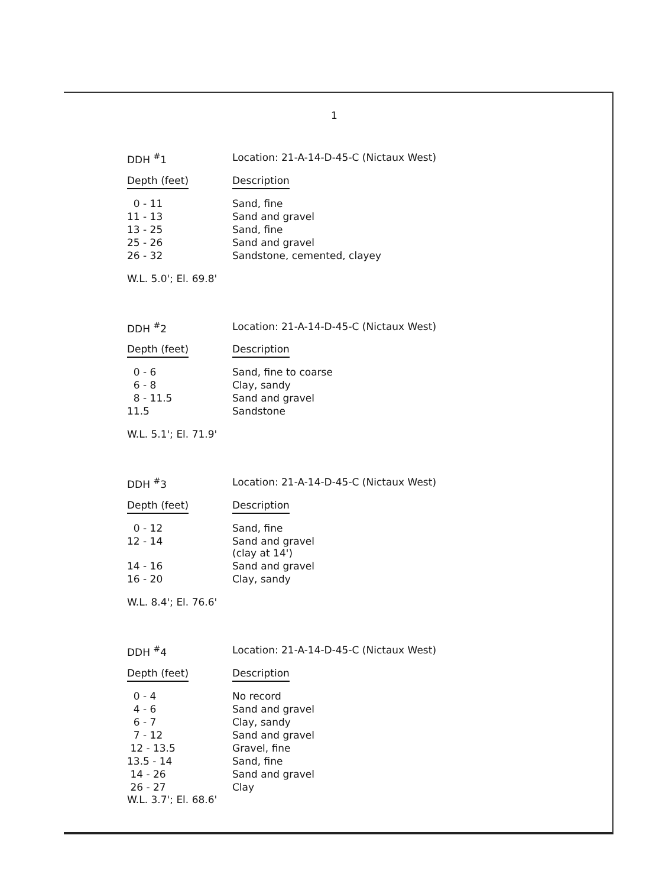1
| DDH <sup>#</sup>1 | Location: 21-A-14-D-45-C (Nictaux West) |
| --- | --- |
| Depth (feet) | Description |
| 0 - 11 | Sand, fine |
| 11 - 13 | Sand and gravel |
| 13 - 25 | Sand, fine |
| 25 - 26 | Sand and gravel |
| 26 - 32 | Sandstone, cemented, clayey |
W.L. 5.0'; El. 69.8'
| DDH <sup>#</sup>2 | Location: 21-A-14-D-45-C (Nictaux West) |
| --- | --- |
| Depth (feet) | Description |
| 0 - 6 | Sand, fine to coarse |
| 6 - 8 | Clay, sandy |
| 8 - 11.5 | Sand and gravel |
| 11.5 | Sandstone |
W.L. 5.1'; El. 71.9'
| DDH <sup>#</sup>3 | Location: 21-A-14-D-45-C (Nictaux West) |
| --- | --- |
| Depth (feet) | Description |
| 0 - 12 | Sand, fine |
| 12 - 14 | Sand and gravel (clay at 14') |
| 14 - 16 | Sand and gravel |
| 16 - 20 | Clay, sandy |
W.L. 8.4'; El. 76.6'
| DDH <sup>#</sup>4 | Location: 21-A-14-D-45-C (Nictaux West) |
| --- | --- |
| Depth (feet) | Description |
| 0 - 4 | No record |
| 4 - 6 | Sand and gravel |
| 6 - 7 | Clay, sandy |
| 7 - 12 | Sand and gravel |
| 12 - 13.5 | Gravel, fine |
| 13.5 - 14 | Sand, fine |
| 14 - 26 | Sand and gravel |
| 26 - 27 | Clay |
W.L. 3.7'; El. 68.6'